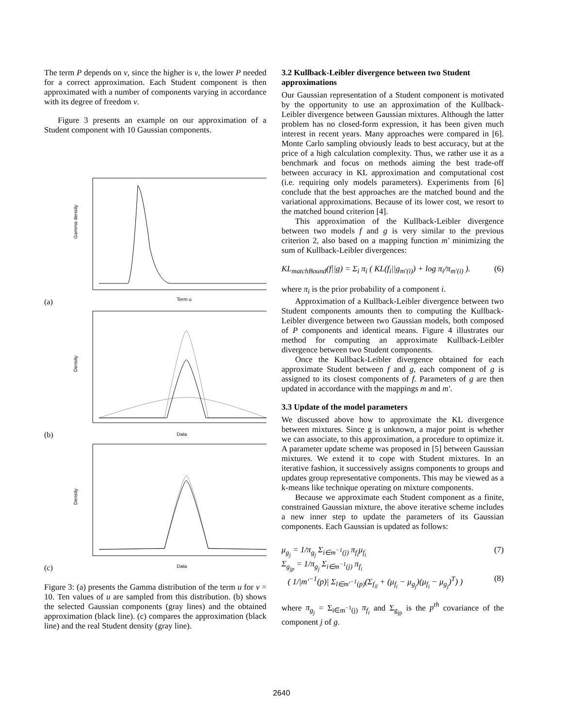The term P depends on ν, since the higher is ν, the lower P needed for a correct approximation. Each Student component is then approximated with a number of components varying in accordance with its degree of freedom ν.
Figure 3 presents an example on our approximation of a Student component with 10 Gaussian components.
(a)
Gamma density
Term u
(b)
Density
Data
(c)
Density
Data
Figure 3: (a) presents the Gamma distribution of the term u for ν = 10. Ten values of u are sampled from this distribution. (b) shows the selected Gaussian components (gray lines) and the obtained approximation (black line). (c) compares the approximation (black line) and the real Student density (gray line).
3.2 Kullback-Leibler divergence between two Student approximations
Our Gaussian representation of a Student component is motivated by the opportunity to use an approximation of the Kullback-Leibler divergence between Gaussian mixtures. Although the latter problem has no closed-form expression, it has been given much interest in recent years. Many approaches were compared in [6]. Monte Carlo sampling obviously leads to best accuracy, but at the price of a high calculation complexity. Thus, we rather use it as a benchmark and focus on methods aiming the best trade-off between accuracy in KL approximation and computational cost (i.e. requiring only models parameters). Experiments from [6] conclude that the best approaches are the matched bound and the variational approximations. Because of its lower cost, we resort to the matched bound criterion [4].
This approximation of the Kullback-Leibler divergence between two models f and g is very similar to the previous criterion 2, also based on a mapping function m′ minimizing the sum of Kullback-Leibler divergences:
KL<sub>matchBound</sub>(f||g) = Σ<sub>i</sub> π<sub>i</sub> ( KL(f<sub>i</sub>||g<sub>m′(i)</sub>) + log π<sub>i</sub>/π<sub>m′(i)</sub> ). (6)
where π<sub>i</sub> is the prior probability of a component i.
Approximation of a Kullback-Leibler divergence between two Student components amounts then to computing the Kullback-Leibler divergence between two Gaussian models, both composed of P components and identical means. Figure 4 illustrates our method for computing an approximate Kullback-Leibler divergence between two Student components.
Once the Kullback-Leibler divergence obtained for each approximate Student between f and g, each component of g is assigned to its closest components of f. Parameters of g are then updated in accordance with the mappings m and m′.
3.3 Update of the model parameters
We discussed above how to approximate the KL divergence between mixtures. Since g is unknown, a major point is whether we can associate, to this approximation, a procedure to optimize it. A parameter update scheme was proposed in [5] between Gaussian mixtures. We extend it to cope with Student mixtures. In an iterative fashion, it successively assigns components to groups and updates group representative components. This may be viewed as a k-means like technique operating on mixture components.
Because we approximate each Student component as a finite, constrained Gaussian mixture, the above iterative scheme includes a new inner step to update the parameters of its Gaussian components. Each Gaussian is updated as follows:
μ<sub>g<sub>j</sub></sub> = 1/π<sub>g<sub>j</sub></sub> Σ<sub>i∈m<sup>−1</sup>(j)</sub> π<sub>f<sub>i</sub></sub>μ<sub>f<sub>i</sub></sub> (7)
Σ<sub>g<sub>jp</sub></sub> = 1/π<sub>g<sub>j</sub></sub> Σ<sub>i∈m<sup>−1</sup>(j)</sub> π<sub>f<sub>i</sub></sub>
( 1/|m′<sup>−1</sup>(p)| Σ<sub>l∈m′<sup>−1</sup>(p)</sub>(Σ<sub>f<sub>il</sub></sub> + (μ<sub>f<sub>i</sub></sub> − μ<sub>g<sub>j</sub></sub>)(μ<sub>f<sub>i</sub></sub> − μ<sub>g<sub>j</sub></sub>)<sup>T</sup>) ) (8)
where π<sub>g<sub>j</sub></sub> = Σ<sub>i∈m<sup>−1</sup>(j)</sub> π<sub>f<sub>i</sub></sub> and Σ<sub>g<sub>jp</sub></sub> is the p<sup>th</sup> covariance of the component j of g.
2640